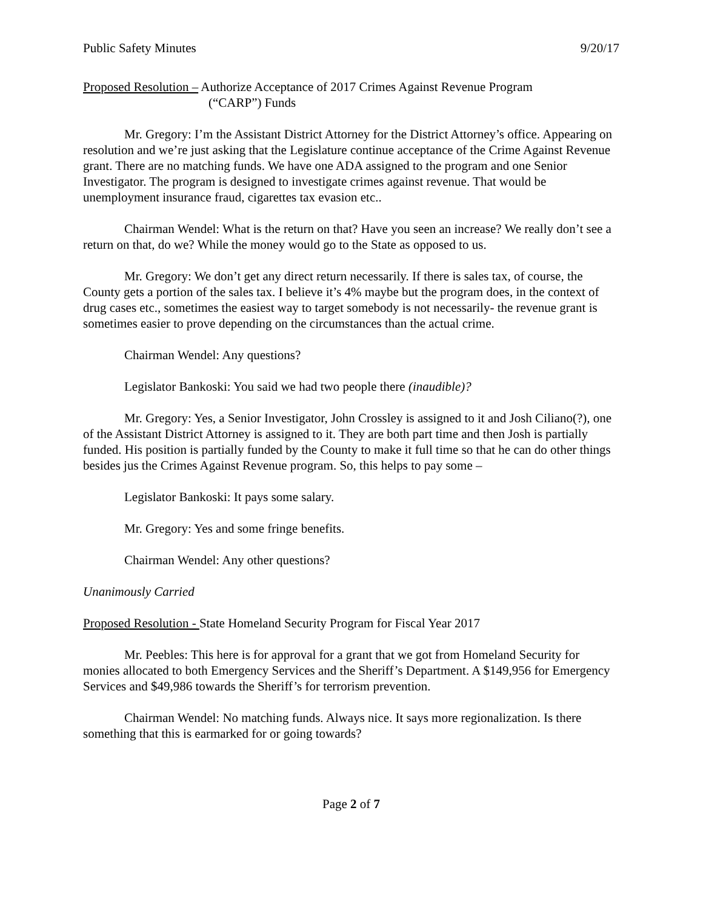Public Safety Minutes 9/20/17
Proposed Resolution – Authorize Acceptance of 2017 Crimes Against Revenue Program
(“CARP”) Funds
Mr. Gregory: I’m the Assistant District Attorney for the District Attorney’s office. Appearing on resolution and we’re just asking that the Legislature continue acceptance of the Crime Against Revenue grant. There are no matching funds. We have one ADA assigned to the program and one Senior Investigator. The program is designed to investigate crimes against revenue. That would be unemployment insurance fraud, cigarettes tax evasion etc..
Chairman Wendel: What is the return on that? Have you seen an increase? We really don’t see a return on that, do we? While the money would go to the State as opposed to us.
Mr. Gregory: We don’t get any direct return necessarily. If there is sales tax, of course, the County gets a portion of the sales tax. I believe it’s 4% maybe but the program does, in the context of drug cases etc., sometimes the easiest way to target somebody is not necessarily- the revenue grant is sometimes easier to prove depending on the circumstances than the actual crime.
Chairman Wendel: Any questions?
Legislator Bankoski: You said we had two people there (inaudible)?
Mr. Gregory: Yes, a Senior Investigator, John Crossley is assigned to it and Josh Ciliano(?), one of the Assistant District Attorney is assigned to it. They are both part time and then Josh is partially funded. His position is partially funded by the County to make it full time so that he can do other things besides jus the Crimes Against Revenue program. So, this helps to pay some –
Legislator Bankoski: It pays some salary.
Mr. Gregory: Yes and some fringe benefits.
Chairman Wendel: Any other questions?
Unanimously Carried
Proposed Resolution - State Homeland Security Program for Fiscal Year 2017
Mr. Peebles: This here is for approval for a grant that we got from Homeland Security for monies allocated to both Emergency Services and the Sheriff’s Department. A $149,956 for Emergency Services and $49,986 towards the Sheriff’s for terrorism prevention.
Chairman Wendel: No matching funds. Always nice. It says more regionalization. Is there something that this is earmarked for or going towards?
Page 2 of 7